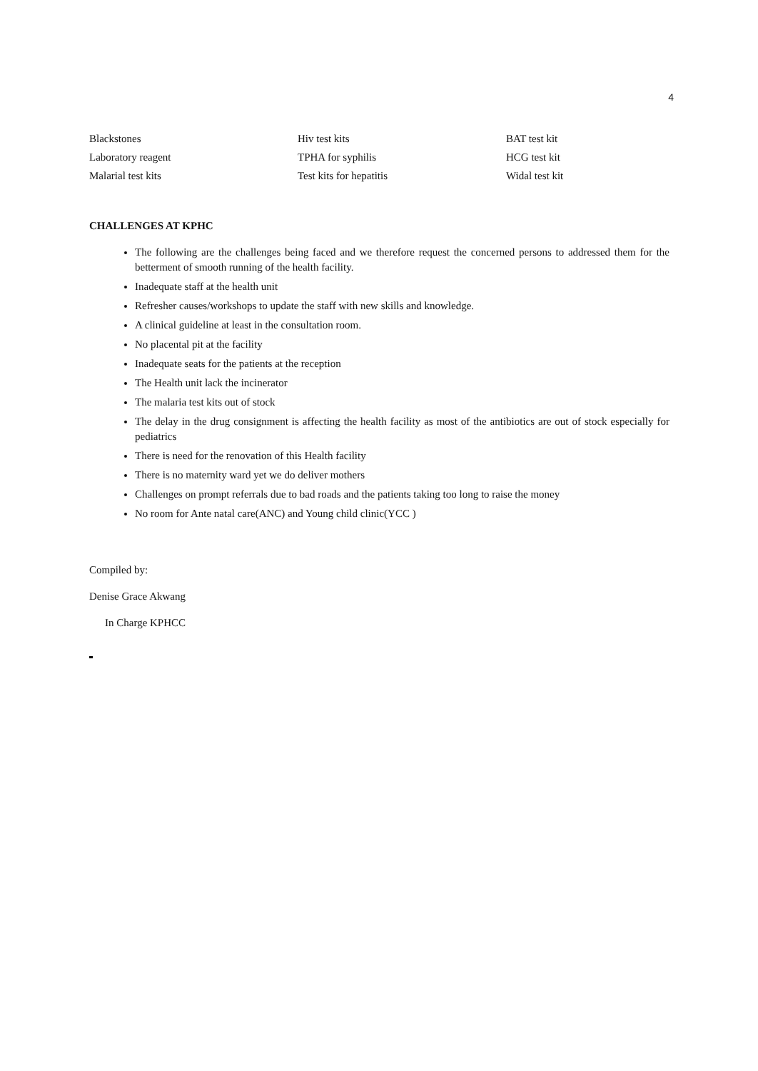4
| Blackstones | Hiv test kits | BAT test kit |
| Laboratory reagent | TPHA for syphilis | HCG test kit |
| Malarial test kits | Test kits for hepatitis | Widal test kit |
CHALLENGES AT KPHC
The following are the challenges being faced and we therefore request the concerned persons to addressed them for the betterment of smooth running of the health facility.
Inadequate staff at the health unit
Refresher causes/workshops to update the staff with new skills and knowledge.
A clinical guideline at least in the consultation room.
No placental pit at the facility
Inadequate seats for the patients at the reception
The Health unit lack the incinerator
The malaria test kits out of stock
The delay in the drug consignment is affecting the health facility as most of the antibiotics are out of stock especially for pediatrics
There is need for the renovation of this Health facility
There is no maternity ward yet we do deliver mothers
Challenges on prompt referrals due to bad roads and the patients taking too long to raise the money
No room for Ante natal care(ANC) and Young child clinic(YCC )
Compiled by:
Denise Grace Akwang
In Charge KPHCC